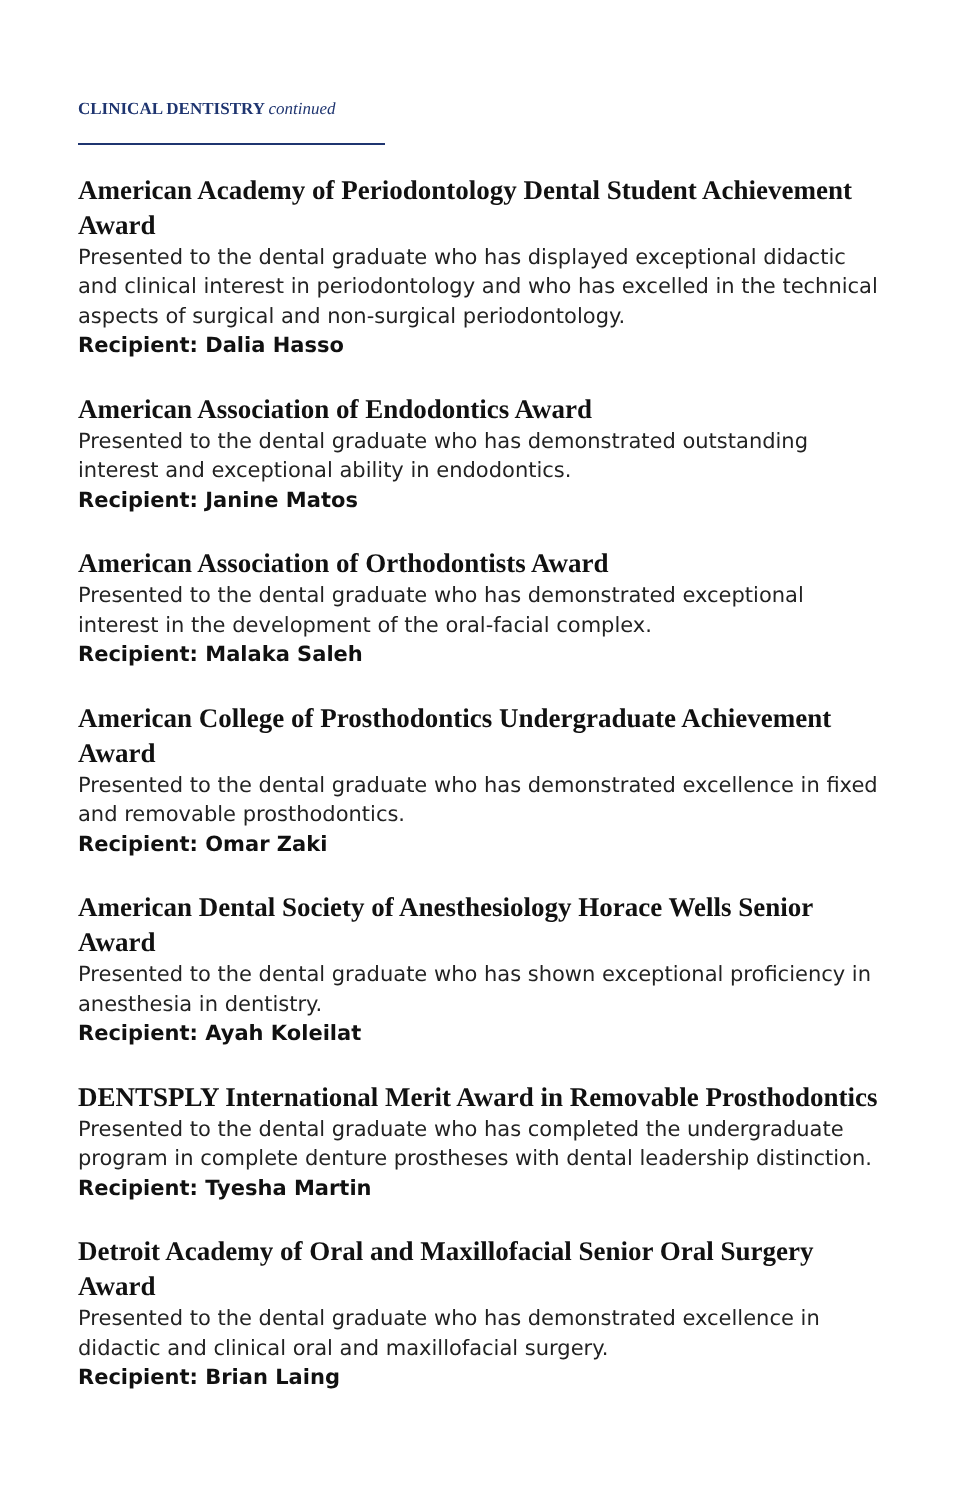CLINICAL DENTISTRY continued
American Academy of Periodontology Dental Student Achievement Award
Presented to the dental graduate who has displayed exceptional didactic and clinical interest in periodontology and who has excelled in the technical aspects of surgical and non-surgical periodontology.
Recipient: Dalia Hasso
American Association of Endodontics Award
Presented to the dental graduate who has demonstrated outstanding interest and exceptional ability in endodontics.
Recipient: Janine Matos
American Association of Orthodontists Award
Presented to the dental graduate who has demonstrated exceptional interest in the development of the oral-facial complex.
Recipient: Malaka Saleh
American College of Prosthodontics Undergraduate Achievement Award
Presented to the dental graduate who has demonstrated excellence in fixed and removable prosthodontics.
Recipient: Omar Zaki
American Dental Society of Anesthesiology Horace Wells Senior Award
Presented to the dental graduate who has shown exceptional proficiency in anesthesia in dentistry.
Recipient: Ayah Koleilat
DENTSPLY International Merit Award in Removable Prosthodontics
Presented to the dental graduate who has completed the undergraduate program in complete denture prostheses with dental leadership distinction.
Recipient: Tyesha Martin
Detroit Academy of Oral and Maxillofacial Senior Oral Surgery Award
Presented to the dental graduate who has demonstrated excellence in didactic and clinical oral and maxillofacial surgery.
Recipient: Brian Laing